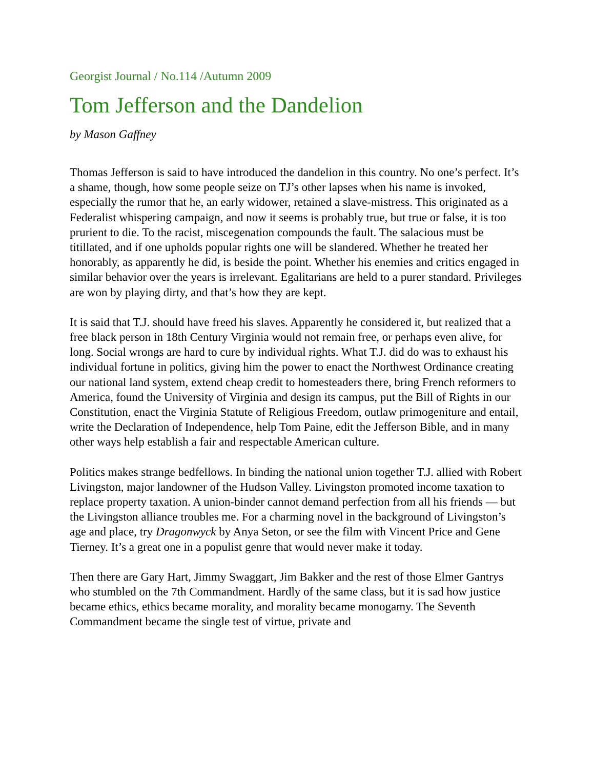Georgist Journal / No.114 /Autumn 2009
Tom Jefferson and the Dandelion
by Mason Gaffney
Thomas Jefferson is said to have introduced the dandelion in this country. No one’s perfect. It’s a shame, though, how some people seize on TJ’s other lapses when his name is invoked, especially the rumor that he, an early widower, retained a slave-mistress. This originated as a Federalist whispering campaign, and now it seems is probably true, but true or false, it is too prurient to die. To the racist, miscegenation compounds the fault. The salacious must be titillated, and if one upholds popular rights one will be slandered. Whether he treated her honorably, as apparently he did, is beside the point. Whether his enemies and critics engaged in similar behavior over the years is irrelevant. Egalitarians are held to a purer standard. Privileges are won by playing dirty, and that’s how they are kept.
It is said that T.J. should have freed his slaves. Apparently he considered it, but realized that a free black person in 18th Century Virginia would not remain free, or perhaps even alive, for long. Social wrongs are hard to cure by individual rights. What T.J. did do was to exhaust his individual fortune in politics, giving him the power to enact the Northwest Ordinance creating our national land system, extend cheap credit to homesteaders there, bring French reformers to America, found the University of Virginia and design its campus, put the Bill of Rights in our Constitution, enact the Virginia Statute of Religious Freedom, outlaw primogeniture and entail, write the Declaration of Independence, help Tom Paine, edit the Jefferson Bible, and in many other ways help establish a fair and respectable American culture.
Politics makes strange bedfellows. In binding the national union together T.J. allied with Robert Livingston, major landowner of the Hudson Valley. Livingston promoted income taxation to replace property taxation. A union-binder cannot demand perfection from all his friends — but the Livingston alliance troubles me. For a charming novel in the background of Livingston’s age and place, try Dragonwyck by Anya Seton, or see the film with Vincent Price and Gene Tierney. It’s a great one in a populist genre that would never make it today.
Then there are Gary Hart, Jimmy Swaggart, Jim Bakker and the rest of those Elmer Gantrys who stumbled on the 7th Commandment. Hardly of the same class, but it is sad how justice became ethics, ethics became morality, and morality became monogamy. The Seventh Commandment became the single test of virtue, private and